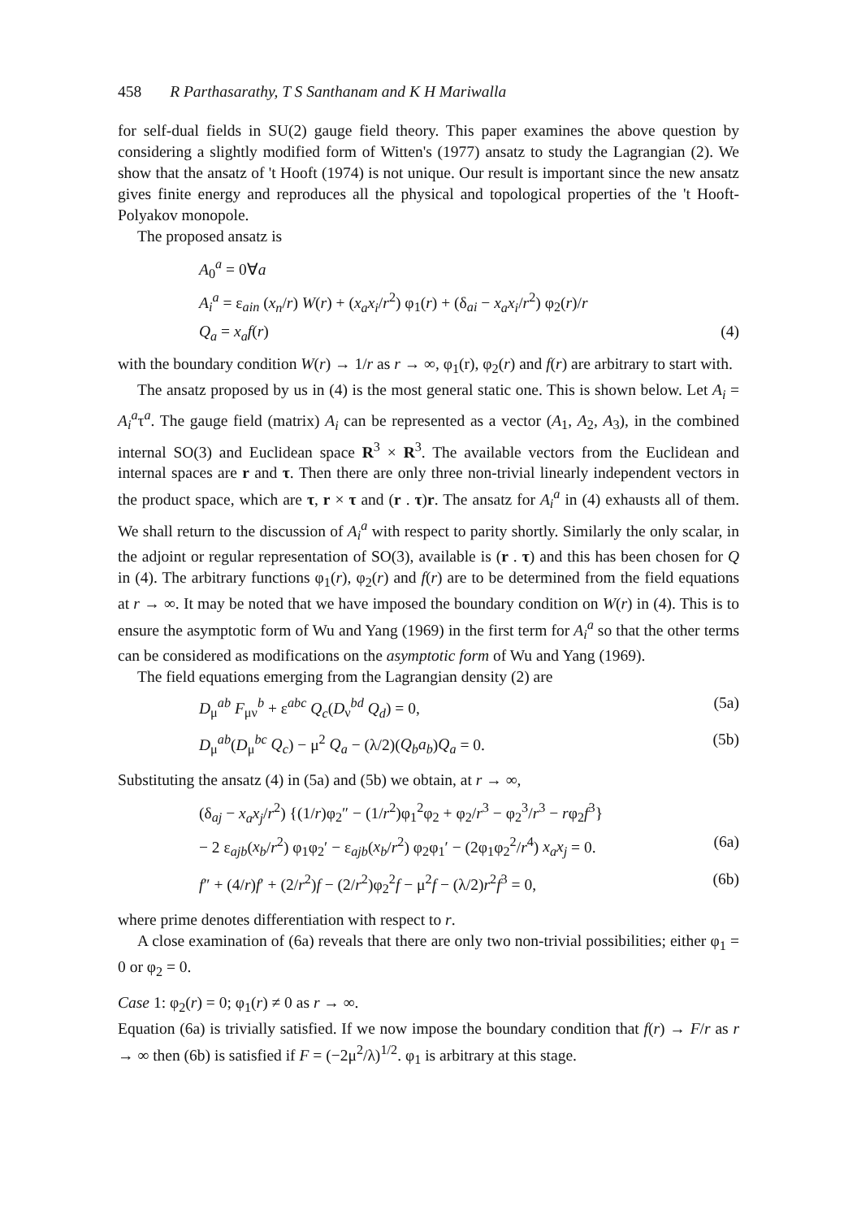458 R Parthasarathy, T S Santhanam and K H Mariwalla
for self-dual fields in SU(2) gauge field theory. This paper examines the above question by considering a slightly modified form of Witten's (1977) ansatz to study the Lagrangian (2). We show that the ansatz of 't Hooft (1974) is not unique. Our result is important since the new ansatz gives finite energy and reproduces all the physical and topological properties of the 't Hooft-Polyakov monopole.
The proposed ansatz is
A<sub>0</sub><sup>a</sup> = 0∀a
A<sub>i</sub><sup>a</sup> = ε<sub>ain</sub> (x<sub>n</sub>/r) W(r) + (x<sub>a</sub>x<sub>i</sub>/r<sup>2</sup>) φ<sub>1</sub>(r) + (δ<sub>ai</sub> − x<sub>a</sub>x<sub>i</sub>/r<sup>2</sup>) φ<sub>2</sub>(r)/r
Q<sub>a</sub> = x<sub>a</sub>f(r) (4)
with the boundary condition W(r) → 1/r as r → ∞, φ<sub>1</sub>(r), φ<sub>2</sub>(r) and f(r) are arbitrary to start with.
The ansatz proposed by us in (4) is the most general static one. This is shown below. Let A<sub>i</sub> = A<sub>i</sub><sup>a</sup>τ<sup>a</sup>. The gauge field (matrix) A<sub>i</sub> can be represented as a vector (A<sub>1</sub>, A<sub>2</sub>, A<sub>3</sub>), in the combined internal SO(3) and Euclidean space R<sup>3</sup> × R<sup>3</sup>. The available vectors from the Euclidean and internal spaces are r and τ. Then there are only three non-trivial linearly independent vectors in the product space, which are τ, r × τ and (r . τ)r. The ansatz for A<sub>i</sub><sup>a</sup> in (4) exhausts all of them. We shall return to the discussion of A<sub>i</sub><sup>a</sup> with respect to parity shortly. Similarly the only scalar, in the adjoint or regular representation of SO(3), available is (r . τ) and this has been chosen for Q in (4). The arbitrary functions φ<sub>1</sub>(r), φ<sub>2</sub>(r) and f(r) are to be determined from the field equations at r → ∞. It may be noted that we have imposed the boundary condition on W(r) in (4). This is to ensure the asymptotic form of Wu and Yang (1969) in the first term for A<sub>i</sub><sup>a</sup> so that the other terms can be considered as modifications on the asymptotic form of Wu and Yang (1969).
The field equations emerging from the Lagrangian density (2) are
D<sub>μ</sub><sup>ab</sup> F<sub>μν</sub><sup>b</sup> + ε<sup>abc</sup> Q<sub>c</sub>(D<sub>ν</sub><sup>bd</sup> Q<sub>d</sub>) = 0, (5a)
D<sub>μ</sub><sup>ab</sup>(D<sub>μ</sub><sup>bc</sup> Q<sub>c</sub>) − μ<sup>2</sup> Q<sub>a</sub> − (λ/2)(Q<sub>b</sub>a<sub>b</sub>)Q<sub>a</sub> = 0. (5b)
Substituting the ansatz (4) in (5a) and (5b) we obtain, at r → ∞,
(δ<sub>aj</sub> − x<sub>a</sub>x<sub>j</sub>/r<sup>2</sup>) {(1/r)φ<sub>2</sub>″ − (1/r<sup>2</sup>)φ<sub>1</sub><sup>2</sup>φ<sub>2</sub> + φ<sub>2</sub>/r<sup>3</sup> − φ<sub>2</sub><sup>3</sup>/r<sup>3</sup> − rφ<sub>2</sub>f<sup>3</sup>}
− 2 ε<sub>ajb</sub>(x<sub>b</sub>/r<sup>2</sup>) φ<sub>1</sub>φ<sub>2</sub>′ − ε<sub>ajb</sub>(x<sub>b</sub>/r<sup>2</sup>) φ<sub>2</sub>φ<sub>1</sub>′ − (2φ<sub>1</sub>φ<sub>2</sub><sup>2</sup>/r<sup>4</sup>) x<sub>a</sub>x<sub>j</sub> = 0. (6a)
f″ + (4/r)f′ + (2/r<sup>2</sup>)f − (2/r<sup>2</sup>)φ<sub>2</sub><sup>2</sup>f − μ<sup>2</sup>f − (λ/2)r<sup>2</sup>f<sup>3</sup> = 0, (6b)
where prime denotes differentiation with respect to r.
A close examination of (6a) reveals that there are only two non-trivial possibilities; either φ<sub>1</sub> = 0 or φ<sub>2</sub> = 0.
Case 1: φ<sub>2</sub>(r) = 0; φ<sub>1</sub>(r) ≠ 0 as r → ∞.
Equation (6a) is trivially satisfied. If we now impose the boundary condition that f(r) → F/r as r → ∞ then (6b) is satisfied if F = (−2μ<sup>2</sup>/λ)<sup>1/2</sup>. φ<sub>1</sub> is arbitrary at this stage.